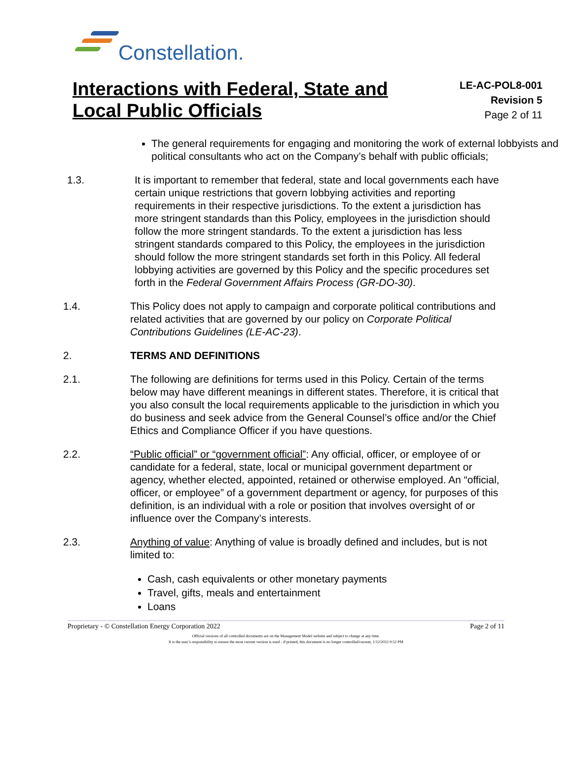Constellation.
Interactions with Federal, State and
Local Public Officials
LE-AC-POL8-001
Revision 5
Page 2 of 11
The general requirements for engaging and monitoring the work of external lobbyists and political consultants who act on the Company’s behalf with public officials;
1.3.
It is important to remember that federal, state and local governments each have certain unique restrictions that govern lobbying activities and reporting requirements in their respective jurisdictions. To the extent a jurisdiction has more stringent standards than this Policy, employees in the jurisdiction should follow the more stringent standards. To the extent a jurisdiction has less stringent standards compared to this Policy, the employees in the jurisdiction should follow the more stringent standards set forth in this Policy. All federal lobbying activities are governed by this Policy and the specific procedures set forth in the Federal Government Affairs Process (GR-DO-30).
1.4.
This Policy does not apply to campaign and corporate political contributions and related activities that are governed by our policy on Corporate Political Contributions Guidelines (LE-AC-23).
2.
TERMS AND DEFINITIONS
2.1.
The following are definitions for terms used in this Policy. Certain of the terms below may have different meanings in different states. Therefore, it is critical that you also consult the local requirements applicable to the jurisdiction in which you do business and seek advice from the General Counsel’s office and/or the Chief Ethics and Compliance Officer if you have questions.
2.2.
“Public official” or “government official”: Any official, officer, or employee of or candidate for a federal, state, local or municipal government department or agency, whether elected, appointed, retained or otherwise employed. An “official, officer, or employee” of a government department or agency, for purposes of this definition, is an individual with a role or position that involves oversight of or influence over the Company’s interests.
2.3.
Anything of value: Anything of value is broadly defined and includes, but is not limited to:
Cash, cash equivalents or other monetary payments
Travel, gifts, meals and entertainment
Loans
Proprietary - © Constellation Energy Corporation 2022 Page 2 of 11
Official versions of all controlled documents are on the Management Model website and subject to change at any time.
It is the user’s responsibility to ensure the most current version is used - if printed, this document is no longer controlled/current, 1/12/2022 9:52 PM